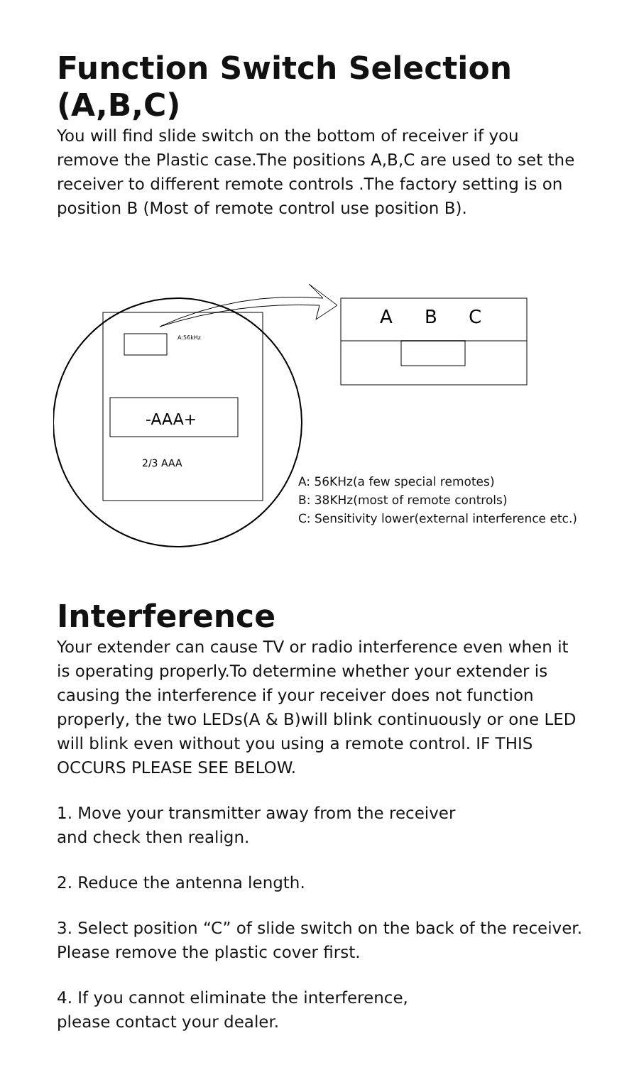Function Switch Selection (A,B,C)
You will find slide switch on the bottom of receiver if you remove the Plastic case.The positions A,B,C are used to set the receiver to different remote controls .The factory setting is on position B (Most of remote control use position B).
A:56kHz
-AAA+
2/3 AAA
A
B
C
A: 56KHz(a few special remotes)
B: 38KHz(most of remote controls)
C: Sensitivity lower(external interference etc.)
Interference
Your extender can cause TV or radio interference even when it is operating properly.To determine whether your extender is causing the interference if your receiver does not function properly, the two LEDs(A & B)will blink continuously or one LED will blink even without you using a remote control. IF THIS OCCURS PLEASE SEE BELOW.
1. Move your transmitter away from the receiver
and check then realign.
2. Reduce the antenna length.
3. Select position “C” of slide switch on the back of the receiver. Please remove the plastic cover first.
4. If you cannot eliminate the interference,
please contact your dealer.